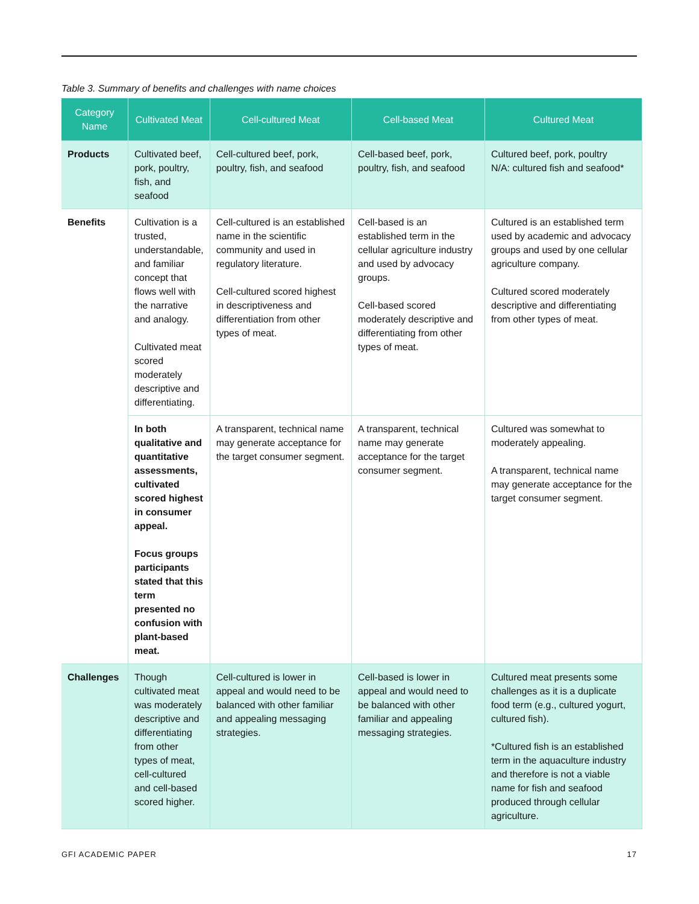Table 3. Summary of benefits and challenges with name choices
| Category Name | Cultivated Meat | Cell-cultured Meat | Cell-based Meat | Cultured Meat |
| --- | --- | --- | --- | --- |
| Products | Cultivated beef, pork, poultry, fish, and seafood | Cell-cultured beef, pork, poultry, fish, and seafood | Cell-based beef, pork, poultry, fish, and seafood | Cultured beef, pork, poultry N/A: cultured fish and seafood* |
| Benefits | Cultivation is a trusted, understandable, and familiar concept that flows well with the narrative and analogy. Cultivated meat scored moderately descriptive and differentiating. | Cell-cultured is an established name in the scientific community and used in regulatory literature. Cell-cultured scored highest in descriptiveness and differentiation from other types of meat. | Cell-based is an established term in the cellular agriculture industry and used by advocacy groups. Cell-based scored moderately descriptive and differentiating from other types of meat. | Cultured is an established term used by academic and advocacy groups and used by one cellular agriculture company. Cultured scored moderately descriptive and differentiating from other types of meat. |
| | In both qualitative and quantitative assessments, cultivated scored highest in consumer appeal. Focus groups participants stated that this term presented no confusion with plant-based meat. | A transparent, technical name may generate acceptance for the target consumer segment. | A transparent, technical name may generate acceptance for the target consumer segment. | Cultured was somewhat to moderately appealing. A transparent, technical name may generate acceptance for the target consumer segment. |
| Challenges | Though cultivated meat was moderately descriptive and differentiating from other types of meat, cell-cultured and cell-based scored higher. | Cell-cultured is lower in appeal and would need to be balanced with other familiar and appealing messaging strategies. | Cell-based is lower in appeal and would need to be balanced with other familiar and appealing messaging strategies. | Cultured meat presents some challenges as it is a duplicate food term (e.g., cultured yogurt, cultured fish). *Cultured fish is an established term in the aquaculture industry and therefore is not a viable name for fish and seafood produced through cellular agriculture. |
GFI ACADEMIC PAPER 17